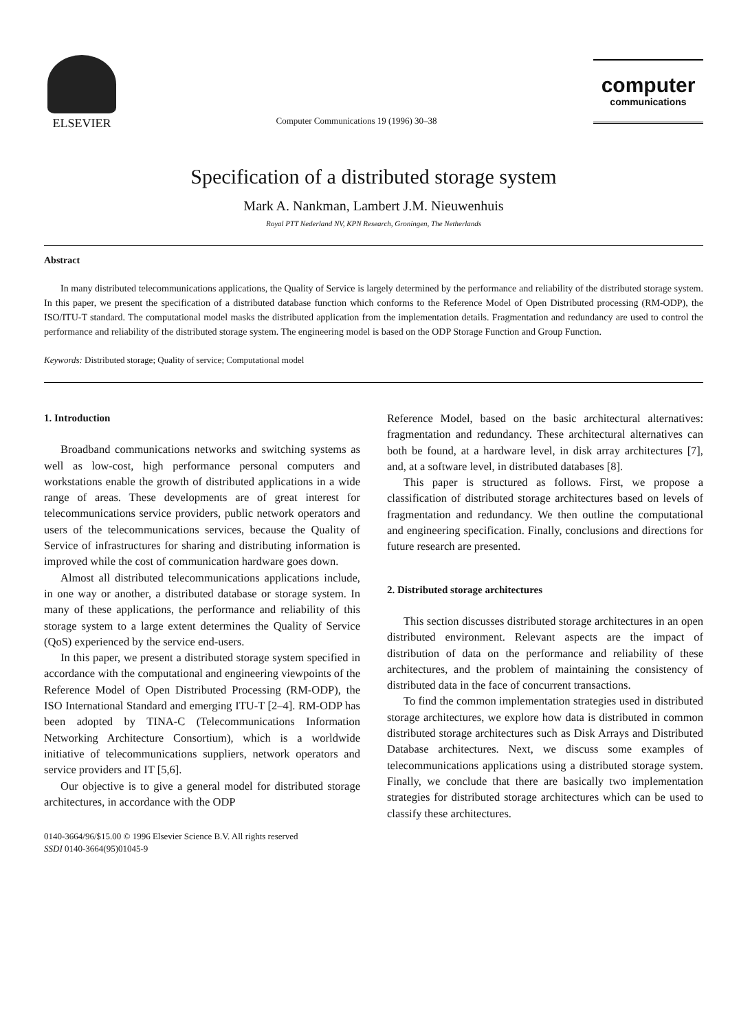ELSEVIER
Computer Communications 19 (1996) 30–38
computer
communications
Specification of a distributed storage system
Mark A. Nankman, Lambert J.M. Nieuwenhuis
Royal PTT Nederland NV, KPN Research, Groningen, The Netherlands
Abstract
In many distributed telecommunications applications, the Quality of Service is largely determined by the performance and reliability of the distributed storage system. In this paper, we present the specification of a distributed database function which conforms to the Reference Model of Open Distributed processing (RM-ODP), the ISO/ITU-T standard. The computational model masks the distributed application from the implementation details. Fragmentation and redundancy are used to control the performance and reliability of the distributed storage system. The engineering model is based on the ODP Storage Function and Group Function.
Keywords: Distributed storage; Quality of service; Computational model
1. Introduction
Broadband communications networks and switching systems as well as low-cost, high performance personal computers and workstations enable the growth of distributed applications in a wide range of areas. These developments are of great interest for telecommunications service providers, public network operators and users of the telecommunications services, because the Quality of Service of infrastructures for sharing and distributing information is improved while the cost of communication hardware goes down.
Almost all distributed telecommunications applications include, in one way or another, a distributed database or storage system. In many of these applications, the performance and reliability of this storage system to a large extent determines the Quality of Service (QoS) experienced by the service end-users.
In this paper, we present a distributed storage system specified in accordance with the computational and engineering viewpoints of the Reference Model of Open Distributed Processing (RM-ODP), the ISO International Standard and emerging ITU-T [2–4]. RM-ODP has been adopted by TINA-C (Telecommunications Information Networking Architecture Consortium), which is a worldwide initiative of telecommunications suppliers, network operators and service providers and IT [5,6].
Our objective is to give a general model for distributed storage architectures, in accordance with the ODP
0140-3664/96/$15.00 © 1996 Elsevier Science B.V. All rights reserved
SSDI 0140-3664(95)01045-9
Reference Model, based on the basic architectural alternatives: fragmentation and redundancy. These architectural alternatives can both be found, at a hardware level, in disk array architectures [7], and, at a software level, in distributed databases [8].
This paper is structured as follows. First, we propose a classification of distributed storage architectures based on levels of fragmentation and redundancy. We then outline the computational and engineering specification. Finally, conclusions and directions for future research are presented.
2. Distributed storage architectures
This section discusses distributed storage architectures in an open distributed environment. Relevant aspects are the impact of distribution of data on the performance and reliability of these architectures, and the problem of maintaining the consistency of distributed data in the face of concurrent transactions.
To find the common implementation strategies used in distributed storage architectures, we explore how data is distributed in common distributed storage architectures such as Disk Arrays and Distributed Database architectures. Next, we discuss some examples of telecommunications applications using a distributed storage system. Finally, we conclude that there are basically two implementation strategies for distributed storage architectures which can be used to classify these architectures.